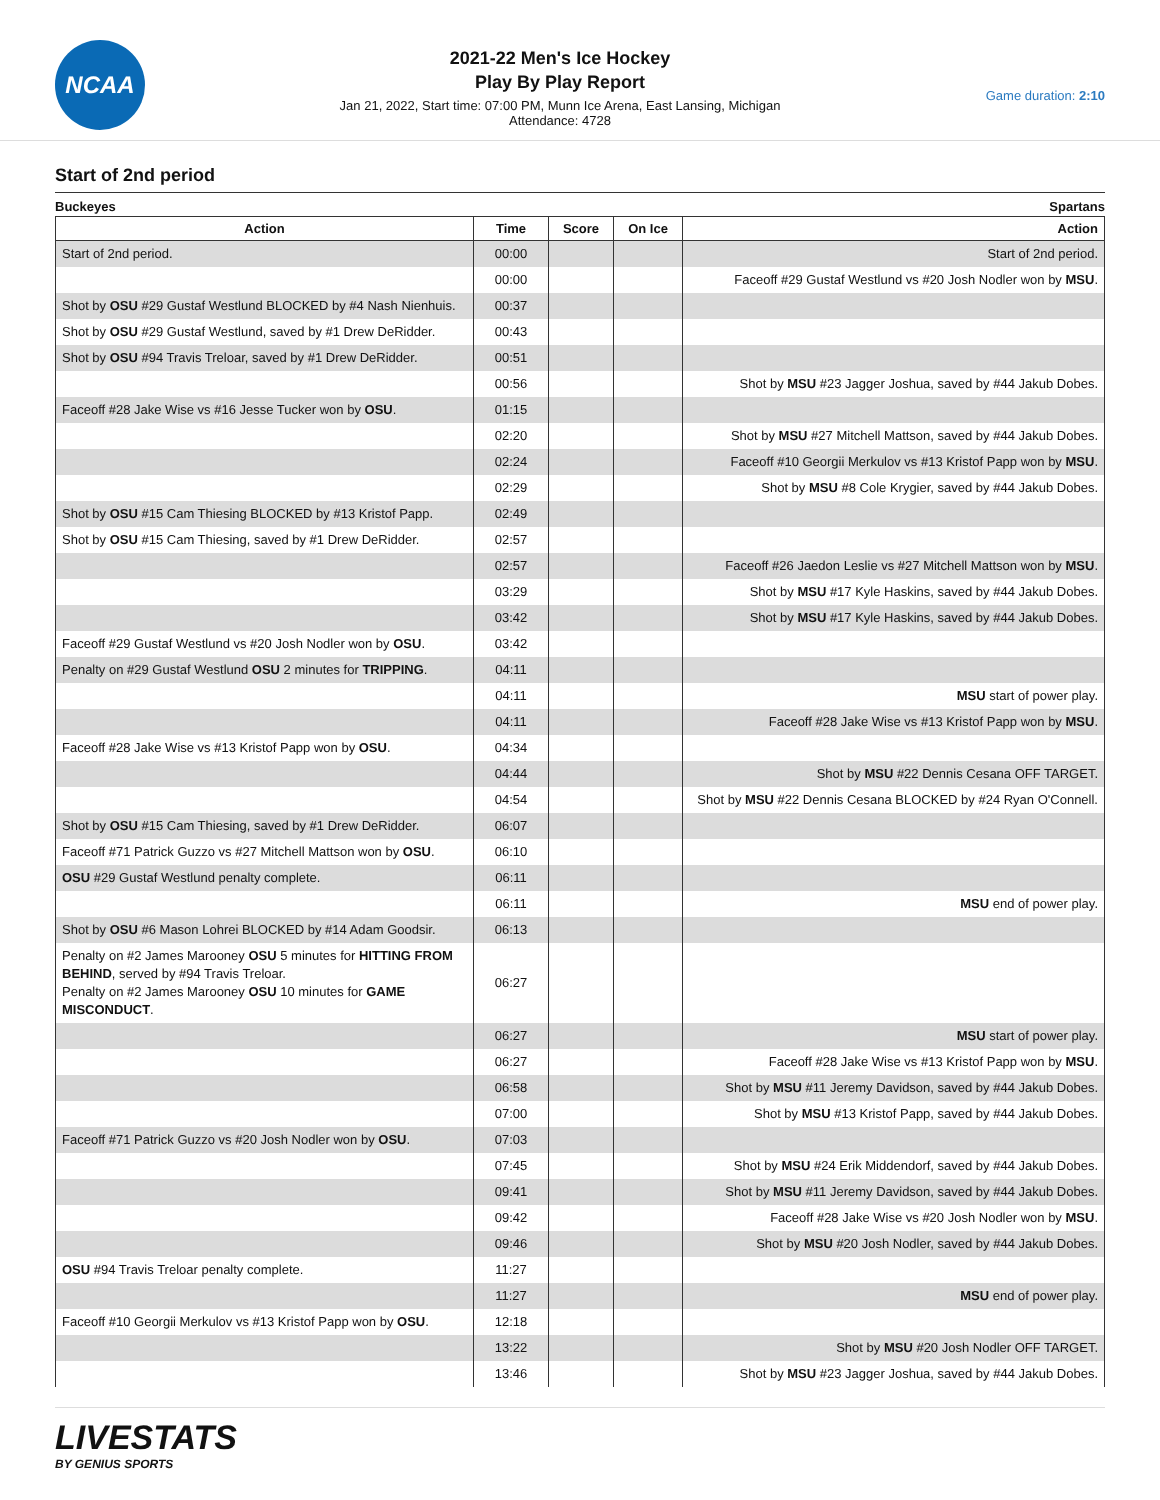NCAA
2021-22 Men's Ice Hockey
Play By Play Report
Jan 21, 2022, Start time: 07:00 PM, Munn Ice Arena, East Lansing, Michigan
Attendance: 4728
Game duration: 2:10
Start of 2nd period
Buckeyes Spartans
| Action | Time | Score | On Ice | Action |
| --- | --- | --- | --- | --- |
| Start of 2nd period. | 00:00 | | | Start of 2nd period. |
| | 00:00 | | | Faceoff #29 Gustaf Westlund vs #20 Josh Nodler won by MSU . |
| Shot by OSU #29 Gustaf Westlund BLOCKED by #4 Nash Nienhuis. | 00:37 | | | |
| Shot by OSU #29 Gustaf Westlund, saved by #1 Drew DeRidder. | 00:43 | | | |
| Shot by OSU #94 Travis Treloar, saved by #1 Drew DeRidder. | 00:51 | | | |
| | 00:56 | | | Shot by MSU #23 Jagger Joshua, saved by #44 Jakub Dobes. |
| Faceoff #28 Jake Wise vs #16 Jesse Tucker won by OSU . | 01:15 | | | |
| | 02:20 | | | Shot by MSU #27 Mitchell Mattson, saved by #44 Jakub Dobes. |
| | 02:24 | | | Faceoff #10 Georgii Merkulov vs #13 Kristof Papp won by MSU . |
| | 02:29 | | | Shot by MSU #8 Cole Krygier, saved by #44 Jakub Dobes. |
| Shot by OSU #15 Cam Thiesing BLOCKED by #13 Kristof Papp. | 02:49 | | | |
| Shot by OSU #15 Cam Thiesing, saved by #1 Drew DeRidder. | 02:57 | | | |
| | 02:57 | | | Faceoff #26 Jaedon Leslie vs #27 Mitchell Mattson won by MSU . |
| | 03:29 | | | Shot by MSU #17 Kyle Haskins, saved by #44 Jakub Dobes. |
| | 03:42 | | | Shot by MSU #17 Kyle Haskins, saved by #44 Jakub Dobes. |
| Faceoff #29 Gustaf Westlund vs #20 Josh Nodler won by OSU . | 03:42 | | | |
| Penalty on #29 Gustaf Westlund OSU 2 minutes for TRIPPING . | 04:11 | | | |
| | 04:11 | | | MSU start of power play. |
| | 04:11 | | | Faceoff #28 Jake Wise vs #13 Kristof Papp won by MSU . |
| Faceoff #28 Jake Wise vs #13 Kristof Papp won by OSU . | 04:34 | | | |
| | 04:44 | | | Shot by MSU #22 Dennis Cesana OFF TARGET. |
| | 04:54 | | | Shot by MSU #22 Dennis Cesana BLOCKED by #24 Ryan O'Connell. |
| Shot by OSU #15 Cam Thiesing, saved by #1 Drew DeRidder. | 06:07 | | | |
| Faceoff #71 Patrick Guzzo vs #27 Mitchell Mattson won by OSU . | 06:10 | | | |
| OSU #29 Gustaf Westlund penalty complete. | 06:11 | | | |
| | 06:11 | | | MSU end of power play. |
| Shot by OSU #6 Mason Lohrei BLOCKED by #14 Adam Goodsir. | 06:13 | | | |
| Penalty on #2 James Marooney OSU 5 minutes for HITTING FROM BEHIND , served by #94 Travis Treloar. Penalty on #2 James Marooney OSU 10 minutes for GAME MISCONDUCT . | 06:27 | | | |
| | 06:27 | | | MSU start of power play. |
| | 06:27 | | | Faceoff #28 Jake Wise vs #13 Kristof Papp won by MSU . |
| | 06:58 | | | Shot by MSU #11 Jeremy Davidson, saved by #44 Jakub Dobes. |
| | 07:00 | | | Shot by MSU #13 Kristof Papp, saved by #44 Jakub Dobes. |
| Faceoff #71 Patrick Guzzo vs #20 Josh Nodler won by OSU . | 07:03 | | | |
| | 07:45 | | | Shot by MSU #24 Erik Middendorf, saved by #44 Jakub Dobes. |
| | 09:41 | | | Shot by MSU #11 Jeremy Davidson, saved by #44 Jakub Dobes. |
| | 09:42 | | | Faceoff #28 Jake Wise vs #20 Josh Nodler won by MSU . |
| | 09:46 | | | Shot by MSU #20 Josh Nodler, saved by #44 Jakub Dobes. |
| OSU #94 Travis Treloar penalty complete. | 11:27 | | | |
| | 11:27 | | | MSU end of power play. |
| Faceoff #10 Georgii Merkulov vs #13 Kristof Papp won by OSU . | 12:18 | | | |
| | 13:22 | | | Shot by MSU #20 Josh Nodler OFF TARGET. |
| | 13:46 | | | Shot by MSU #23 Jagger Joshua, saved by #44 Jakub Dobes. |
LIVESTATS
BY GENIUS SPORTS